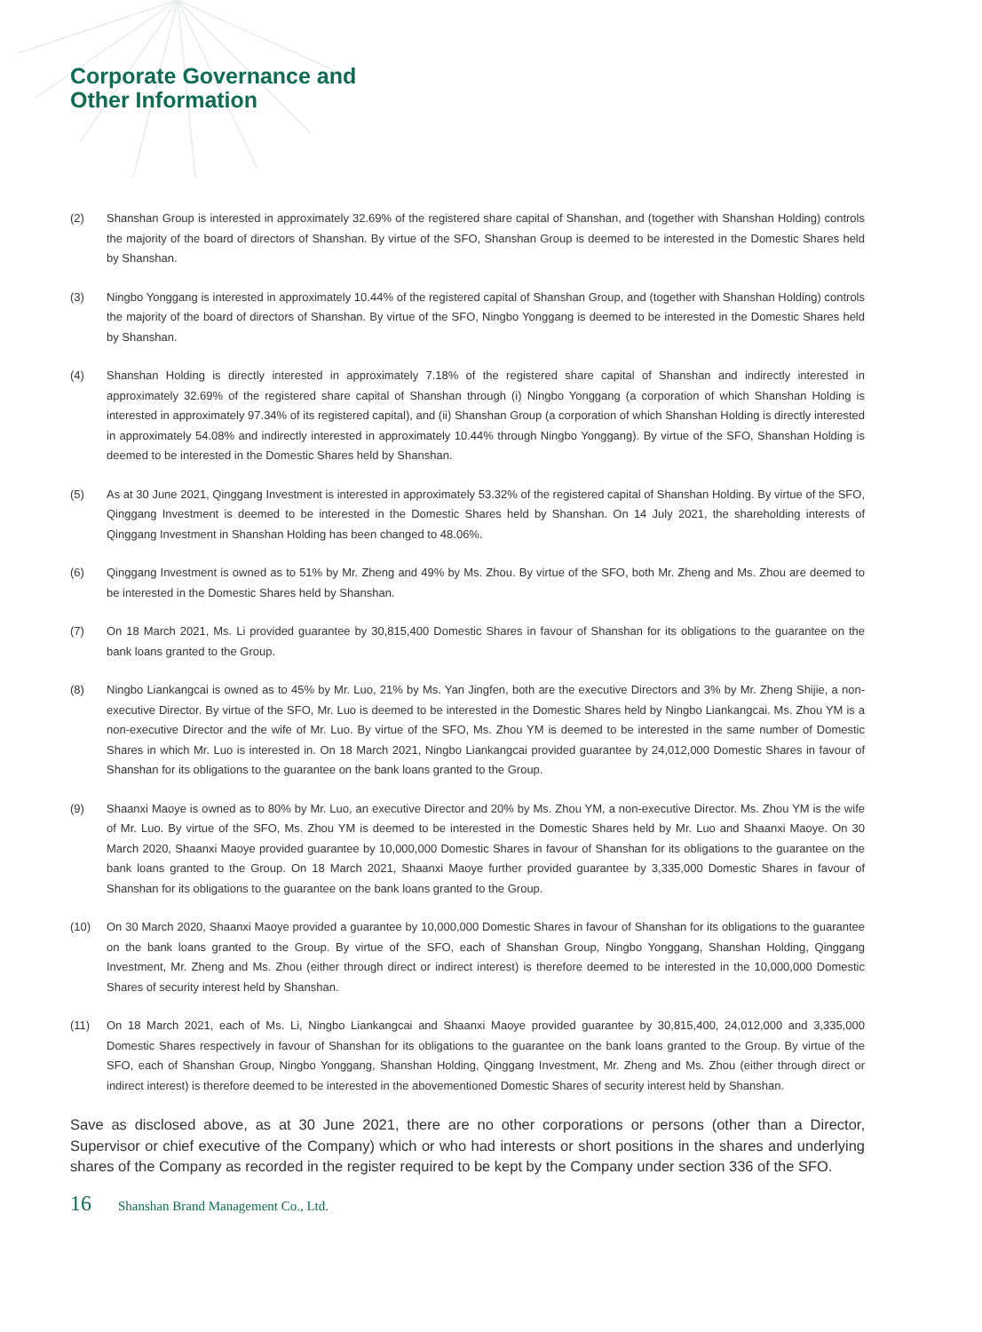Corporate Governance and
Other Information
(2) Shanshan Group is interested in approximately 32.69% of the registered share capital of Shanshan, and (together with Shanshan Holding) controls the majority of the board of directors of Shanshan. By virtue of the SFO, Shanshan Group is deemed to be interested in the Domestic Shares held by Shanshan.
(3) Ningbo Yonggang is interested in approximately 10.44% of the registered capital of Shanshan Group, and (together with Shanshan Holding) controls the majority of the board of directors of Shanshan. By virtue of the SFO, Ningbo Yonggang is deemed to be interested in the Domestic Shares held by Shanshan.
(4) Shanshan Holding is directly interested in approximately 7.18% of the registered share capital of Shanshan and indirectly interested in approximately 32.69% of the registered share capital of Shanshan through (i) Ningbo Yonggang (a corporation of which Shanshan Holding is interested in approximately 97.34% of its registered capital), and (ii) Shanshan Group (a corporation of which Shanshan Holding is directly interested in approximately 54.08% and indirectly interested in approximately 10.44% through Ningbo Yonggang). By virtue of the SFO, Shanshan Holding is deemed to be interested in the Domestic Shares held by Shanshan.
(5) As at 30 June 2021, Qinggang Investment is interested in approximately 53.32% of the registered capital of Shanshan Holding. By virtue of the SFO, Qinggang Investment is deemed to be interested in the Domestic Shares held by Shanshan. On 14 July 2021, the shareholding interests of Qinggang Investment in Shanshan Holding has been changed to 48.06%.
(6) Qinggang Investment is owned as to 51% by Mr. Zheng and 49% by Ms. Zhou. By virtue of the SFO, both Mr. Zheng and Ms. Zhou are deemed to be interested in the Domestic Shares held by Shanshan.
(7) On 18 March 2021, Ms. Li provided guarantee by 30,815,400 Domestic Shares in favour of Shanshan for its obligations to the guarantee on the bank loans granted to the Group.
(8) Ningbo Liankangcai is owned as to 45% by Mr. Luo, 21% by Ms. Yan Jingfen, both are the executive Directors and 3% by Mr. Zheng Shijie, a non-executive Director. By virtue of the SFO, Mr. Luo is deemed to be interested in the Domestic Shares held by Ningbo Liankangcai. Ms. Zhou YM is a non-executive Director and the wife of Mr. Luo. By virtue of the SFO, Ms. Zhou YM is deemed to be interested in the same number of Domestic Shares in which Mr. Luo is interested in. On 18 March 2021, Ningbo Liankangcai provided guarantee by 24,012,000 Domestic Shares in favour of Shanshan for its obligations to the guarantee on the bank loans granted to the Group.
(9) Shaanxi Maoye is owned as to 80% by Mr. Luo, an executive Director and 20% by Ms. Zhou YM, a non-executive Director. Ms. Zhou YM is the wife of Mr. Luo. By virtue of the SFO, Ms. Zhou YM is deemed to be interested in the Domestic Shares held by Mr. Luo and Shaanxi Maoye. On 30 March 2020, Shaanxi Maoye provided guarantee by 10,000,000 Domestic Shares in favour of Shanshan for its obligations to the guarantee on the bank loans granted to the Group. On 18 March 2021, Shaanxi Maoye further provided guarantee by 3,335,000 Domestic Shares in favour of Shanshan for its obligations to the guarantee on the bank loans granted to the Group.
(10) On 30 March 2020, Shaanxi Maoye provided a guarantee by 10,000,000 Domestic Shares in favour of Shanshan for its obligations to the guarantee on the bank loans granted to the Group. By virtue of the SFO, each of Shanshan Group, Ningbo Yonggang, Shanshan Holding, Qinggang Investment, Mr. Zheng and Ms. Zhou (either through direct or indirect interest) is therefore deemed to be interested in the 10,000,000 Domestic Shares of security interest held by Shanshan.
(11) On 18 March 2021, each of Ms. Li, Ningbo Liankangcai and Shaanxi Maoye provided guarantee by 30,815,400, 24,012,000 and 3,335,000 Domestic Shares respectively in favour of Shanshan for its obligations to the guarantee on the bank loans granted to the Group. By virtue of the SFO, each of Shanshan Group, Ningbo Yonggang, Shanshan Holding, Qinggang Investment, Mr. Zheng and Ms. Zhou (either through direct or indirect interest) is therefore deemed to be interested in the abovementioned Domestic Shares of security interest held by Shanshan.
Save as disclosed above, as at 30 June 2021, there are no other corporations or persons (other than a Director, Supervisor or chief executive of the Company) which or who had interests or short positions in the shares and underlying shares of the Company as recorded in the register required to be kept by the Company under section 336 of the SFO.
16 Shanshan Brand Management Co., Ltd.